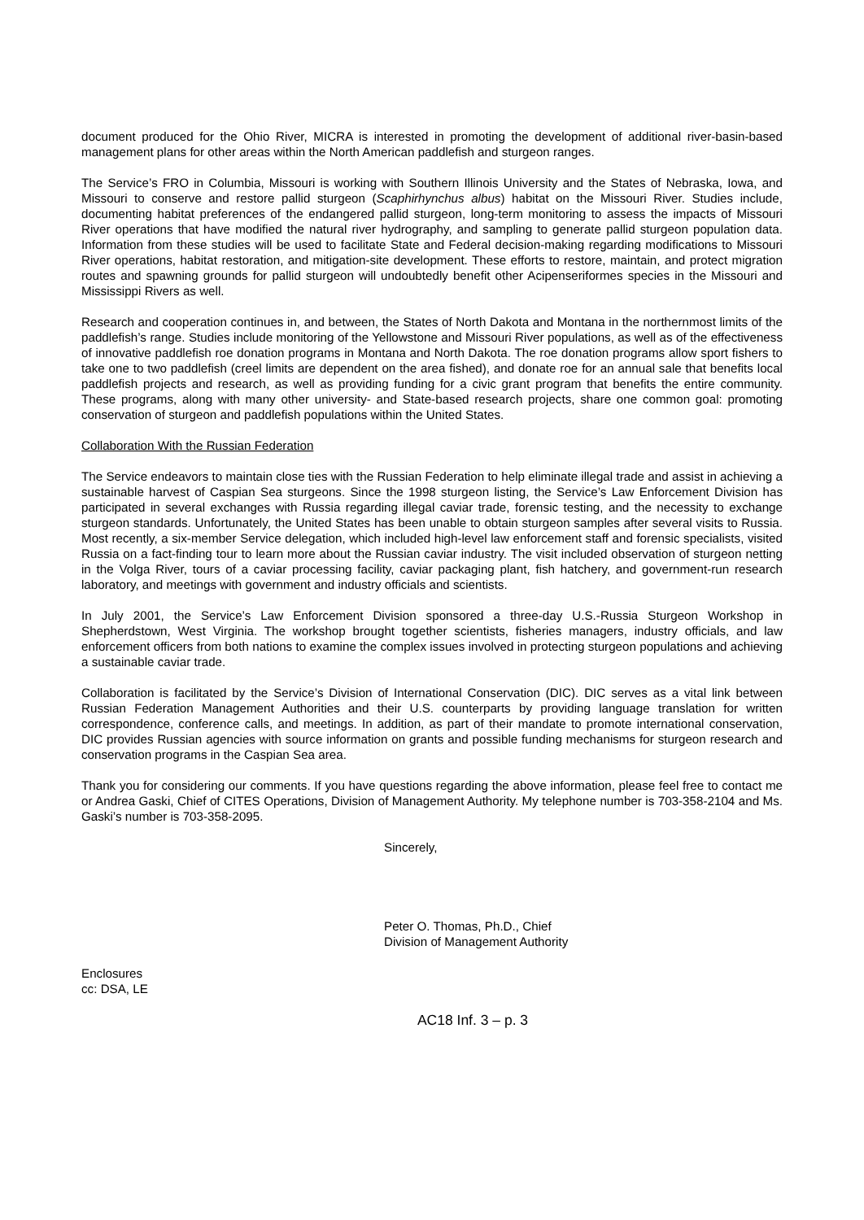document produced for the Ohio River, MICRA is interested in promoting the development of additional river-basin-based management plans for other areas within the North American paddlefish and sturgeon ranges.
The Service’s FRO in Columbia, Missouri is working with Southern Illinois University and the States of Nebraska, Iowa, and Missouri to conserve and restore pallid sturgeon (Scaphirhynchus albus) habitat on the Missouri River. Studies include, documenting habitat preferences of the endangered pallid sturgeon, long-term monitoring to assess the impacts of Missouri River operations that have modified the natural river hydrography, and sampling to generate pallid sturgeon population data. Information from these studies will be used to facilitate State and Federal decision-making regarding modifications to Missouri River operations, habitat restoration, and mitigation-site development. These efforts to restore, maintain, and protect migration routes and spawning grounds for pallid sturgeon will undoubtedly benefit other Acipenseriformes species in the Missouri and Mississippi Rivers as well.
Research and cooperation continues in, and between, the States of North Dakota and Montana in the northernmost limits of the paddlefish’s range. Studies include monitoring of the Yellowstone and Missouri River populations, as well as of the effectiveness of innovative paddlefish roe donation programs in Montana and North Dakota. The roe donation programs allow sport fishers to take one to two paddlefish (creel limits are dependent on the area fished), and donate roe for an annual sale that benefits local paddlefish projects and research, as well as providing funding for a civic grant program that benefits the entire community. These programs, along with many other university- and State-based research projects, share one common goal: promoting conservation of sturgeon and paddlefish populations within the United States.
Collaboration With the Russian Federation
The Service endeavors to maintain close ties with the Russian Federation to help eliminate illegal trade and assist in achieving a sustainable harvest of Caspian Sea sturgeons. Since the 1998 sturgeon listing, the Service’s Law Enforcement Division has participated in several exchanges with Russia regarding illegal caviar trade, forensic testing, and the necessity to exchange sturgeon standards. Unfortunately, the United States has been unable to obtain sturgeon samples after several visits to Russia. Most recently, a six-member Service delegation, which included high-level law enforcement staff and forensic specialists, visited Russia on a fact-finding tour to learn more about the Russian caviar industry. The visit included observation of sturgeon netting in the Volga River, tours of a caviar processing facility, caviar packaging plant, fish hatchery, and government-run research laboratory, and meetings with government and industry officials and scientists.
In July 2001, the Service’s Law Enforcement Division sponsored a three-day U.S.-Russia Sturgeon Workshop in Shepherdstown, West Virginia. The workshop brought together scientists, fisheries managers, industry officials, and law enforcement officers from both nations to examine the complex issues involved in protecting sturgeon populations and achieving a sustainable caviar trade.
Collaboration is facilitated by the Service’s Division of International Conservation (DIC). DIC serves as a vital link between Russian Federation Management Authorities and their U.S. counterparts by providing language translation for written correspondence, conference calls, and meetings. In addition, as part of their mandate to promote international conservation, DIC provides Russian agencies with source information on grants and possible funding mechanisms for sturgeon research and conservation programs in the Caspian Sea area.
Thank you for considering our comments. If you have questions regarding the above information, please feel free to contact me or Andrea Gaski, Chief of CITES Operations, Division of Management Authority. My telephone number is 703-358-2104 and Ms. Gaski’s number is 703-358-2095.
Sincerely,
Peter O. Thomas, Ph.D., Chief
Division of Management Authority
Enclosures
cc: DSA, LE
AC18 Inf. 3 – p. 3